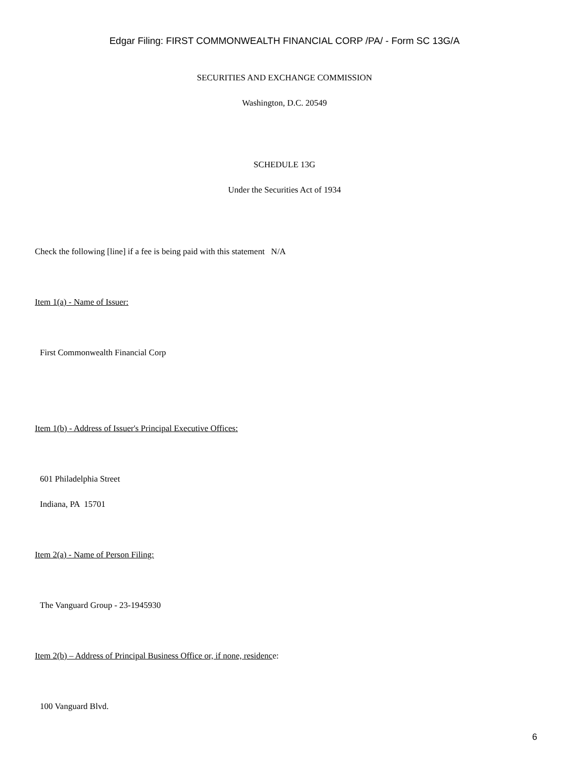Edgar Filing: FIRST COMMONWEALTH FINANCIAL CORP /PA/ - Form SC 13G/A
SECURITIES AND EXCHANGE COMMISSION
Washington, D.C. 20549
SCHEDULE 13G
Under the Securities Act of 1934
Check the following [line] if a fee is being paid with this statement N/A
Item 1(a) - Name of Issuer:
First Commonwealth Financial Corp
Item 1(b) - Address of Issuer's Principal Executive Offices:
601 Philadelphia Street
Indiana, PA 15701
Item 2(a) - Name of Person Filing:
The Vanguard Group - 23-1945930
Item 2(b) – Address of Principal Business Office or, if none, residence:
100 Vanguard Blvd.
6